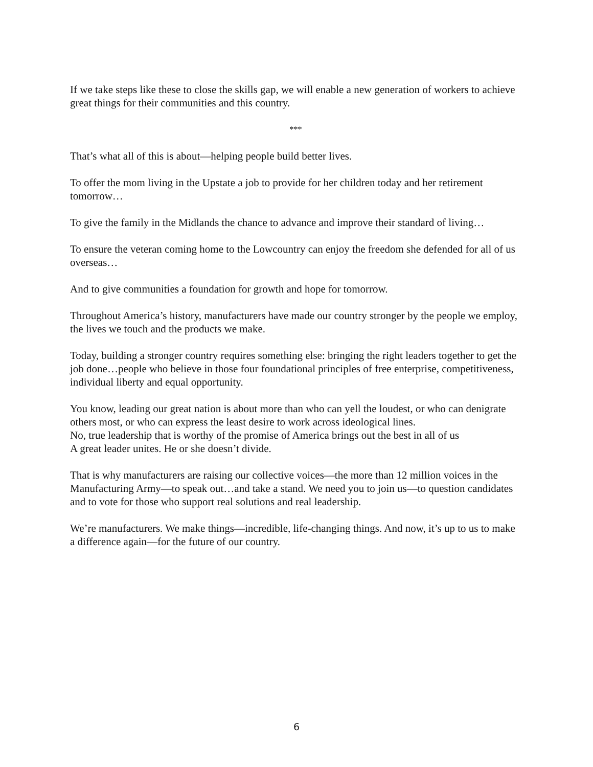If we take steps like these to close the skills gap, we will enable a new generation of workers to achieve great things for their communities and this country.
***
That’s what all of this is about—helping people build better lives.
To offer the mom living in the Upstate a job to provide for her children today and her retirement tomorrow…
To give the family in the Midlands the chance to advance and improve their standard of living…
To ensure the veteran coming home to the Lowcountry can enjoy the freedom she defended for all of us overseas…
And to give communities a foundation for growth and hope for tomorrow.
Throughout America’s history, manufacturers have made our country stronger by the people we employ, the lives we touch and the products we make.
Today, building a stronger country requires something else: bringing the right leaders together to get the job done…people who believe in those four foundational principles of free enterprise, competitiveness, individual liberty and equal opportunity.
You know, leading our great nation is about more than who can yell the loudest, or who can denigrate others most, or who can express the least desire to work across ideological lines.
No, true leadership that is worthy of the promise of America brings out the best in all of us
A great leader unites. He or she doesn’t divide.
That is why manufacturers are raising our collective voices—the more than 12 million voices in the Manufacturing Army—to speak out…and take a stand. We need you to join us—to question candidates and to vote for those who support real solutions and real leadership.
We’re manufacturers. We make things—incredible, life-changing things. And now, it’s up to us to make a difference again—for the future of our country.
6